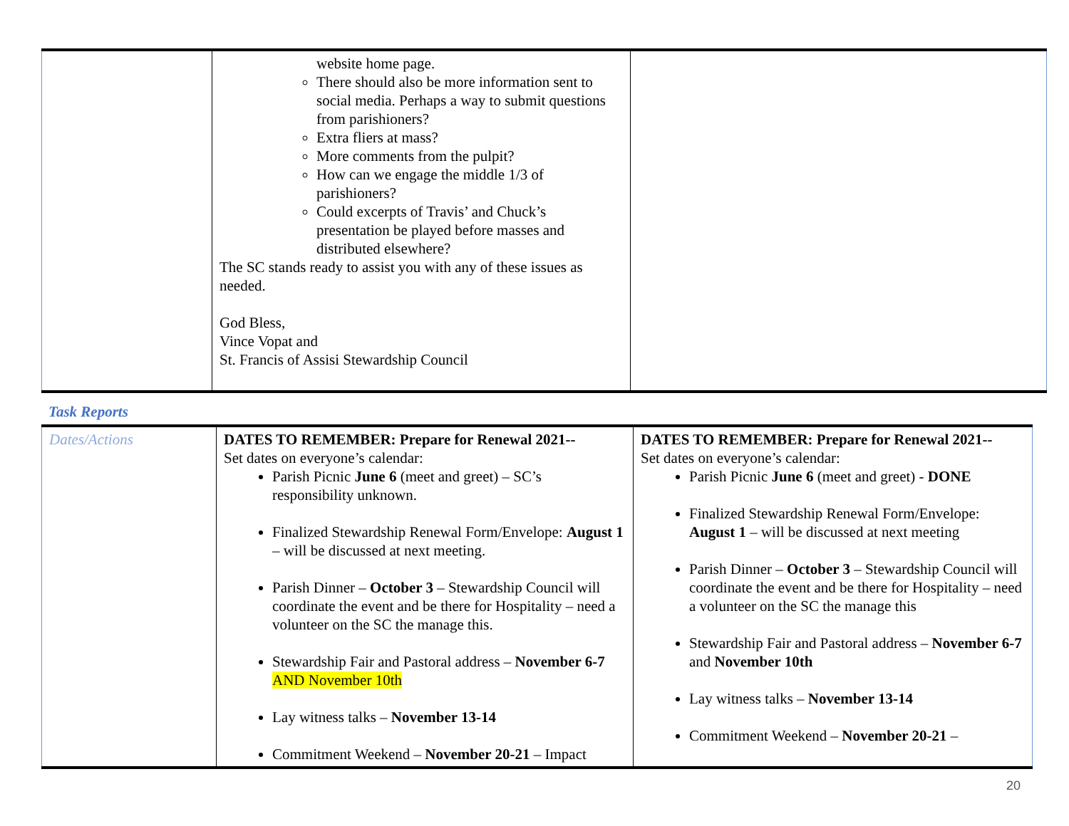| | website home page. There should also be more information sent to social media. Perhaps a way to submit questions from parishioners? Extra fliers at mass? More comments from the pulpit? How can we engage the middle 1/3 of parishioners? Could excerpts of Travis’ and Chuck’s presentation be played before masses and distributed elsewhere? The SC stands ready to assist you with any of these issues as needed. God Bless, Vince Vopat and St. Francis of Assisi Stewardship Council | |
Task Reports
| Dates/Actions | DATES TO REMEMBER: Prepare for Renewal 2021-- Set dates on everyone’s calendar: Parish Picnic June 6 (meet and greet) – SC’s responsibility unknown. Finalized Stewardship Renewal Form/Envelope: August 1 – will be discussed at next meeting. Parish Dinner – October 3 – Stewardship Council will coordinate the event and be there for Hospitality – need a volunteer on the SC the manage this. Stewardship Fair and Pastoral address – November 6-7 AND November 10th Lay witness talks – November 13-14 Commitment Weekend – November 20-21 – Impact | DATES TO REMEMBER: Prepare for Renewal 2021-- Set dates on everyone’s calendar: Parish Picnic June 6 (meet and greet) - DONE Finalized Stewardship Renewal Form/Envelope: August 1 – will be discussed at next meeting Parish Dinner – October 3 – Stewardship Council will coordinate the event and be there for Hospitality – need a volunteer on the SC the manage this Stewardship Fair and Pastoral address – November 6-7 and November 10th Lay witness talks – November 13-14 Commitment Weekend – November 20-21 – |
20